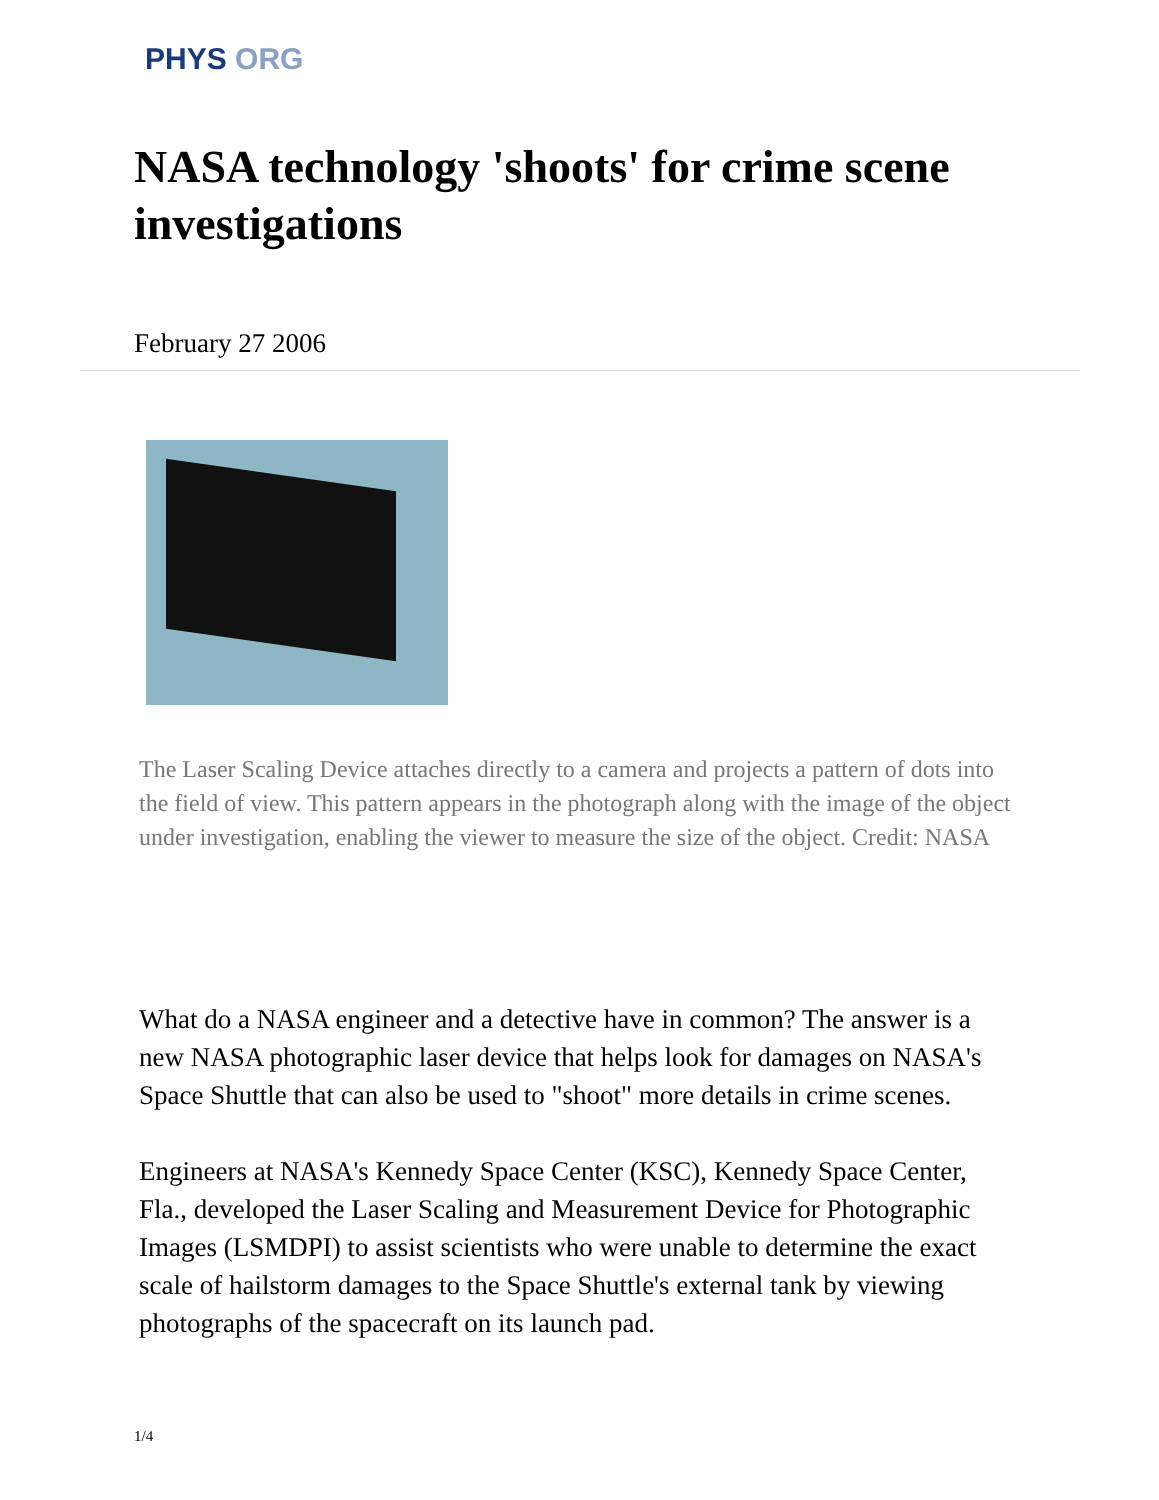PHYS ORG
NASA technology 'shoots' for crime scene investigations
February 27 2006
The Laser Scaling Device attaches directly to a camera and projects a pattern of dots into the field of view. This pattern appears in the photograph along with the image of the object under investigation, enabling the viewer to measure the size of the object. Credit: NASA
What do a NASA engineer and a detective have in common? The answer is a new NASA photographic laser device that helps look for damages on NASA's Space Shuttle that can also be used to "shoot" more details in crime scenes.
Engineers at NASA's Kennedy Space Center (KSC), Kennedy Space Center, Fla., developed the Laser Scaling and Measurement Device for Photographic Images (LSMDPI) to assist scientists who were unable to determine the exact scale of hailstorm damages to the Space Shuttle's external tank by viewing photographs of the spacecraft on its launch pad.
1/4